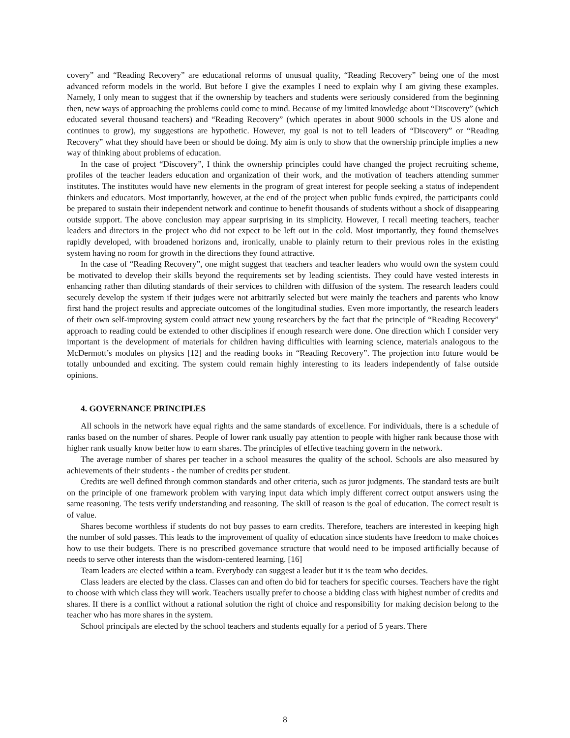covery” and “Reading Recovery” are educational reforms of unusual quality, “Reading Recovery” being one of the most advanced reform models in the world. But before I give the examples I need to explain why I am giving these examples. Namely, I only mean to suggest that if the ownership by teachers and students were seriously considered from the beginning then, new ways of approaching the problems could come to mind. Because of my limited knowledge about “Discovery” (which educated several thousand teachers) and “Reading Recovery” (which operates in about 9000 schools in the US alone and continues to grow), my suggestions are hypothetic. However, my goal is not to tell leaders of “Discovery” or “Reading Recovery” what they should have been or should be doing. My aim is only to show that the ownership principle implies a new way of thinking about problems of education.
In the case of project “Discovery”, I think the ownership principles could have changed the project recruiting scheme, profiles of the teacher leaders education and organization of their work, and the motivation of teachers attending summer institutes. The institutes would have new elements in the program of great interest for people seeking a status of independent thinkers and educators. Most importantly, however, at the end of the project when public funds expired, the participants could be prepared to sustain their independent network and continue to benefit thousands of students without a shock of disappearing outside support. The above conclusion may appear surprising in its simplicity. However, I recall meeting teachers, teacher leaders and directors in the project who did not expect to be left out in the cold. Most importantly, they found themselves rapidly developed, with broadened horizons and, ironically, unable to plainly return to their previous roles in the existing system having no room for growth in the directions they found attractive.
In the case of “Reading Recovery”, one might suggest that teachers and teacher leaders who would own the system could be motivated to develop their skills beyond the requirements set by leading scientists. They could have vested interests in enhancing rather than diluting standards of their services to children with diffusion of the system. The research leaders could securely develop the system if their judges were not arbitrarily selected but were mainly the teachers and parents who know first hand the project results and appreciate outcomes of the longitudinal studies. Even more importantly, the research leaders of their own self-improving system could attract new young researchers by the fact that the principle of “Reading Recovery” approach to reading could be extended to other disciplines if enough research were done. One direction which I consider very important is the development of materials for children having difficulties with learning science, materials analogous to the McDermott’s modules on physics [12] and the reading books in “Reading Recovery”. The projection into future would be totally unbounded and exciting. The system could remain highly interesting to its leaders independently of false outside opinions.
4. GOVERNANCE PRINCIPLES
All schools in the network have equal rights and the same standards of excellence. For individuals, there is a schedule of ranks based on the number of shares. People of lower rank usually pay attention to people with higher rank because those with higher rank usually know better how to earn shares. The principles of effective teaching govern in the network.
The average number of shares per teacher in a school measures the quality of the school. Schools are also measured by achievements of their students - the number of credits per student.
Credits are well defined through common standards and other criteria, such as juror judgments. The standard tests are built on the principle of one framework problem with varying input data which imply different correct output answers using the same reasoning. The tests verify understanding and reasoning. The skill of reason is the goal of education. The correct result is of value.
Shares become worthless if students do not buy passes to earn credits. Therefore, teachers are interested in keeping high the number of sold passes. This leads to the improvement of quality of education since students have freedom to make choices how to use their budgets. There is no prescribed governance structure that would need to be imposed artificially because of needs to serve other interests than the wisdom-centered learning. [16]
Team leaders are elected within a team. Everybody can suggest a leader but it is the team who decides.
Class leaders are elected by the class. Classes can and often do bid for teachers for specific courses. Teachers have the right to choose with which class they will work. Teachers usually prefer to choose a bidding class with highest number of credits and shares. If there is a conflict without a rational solution the right of choice and responsibility for making decision belong to the teacher who has more shares in the system.
School principals are elected by the school teachers and students equally for a period of 5 years. There
8